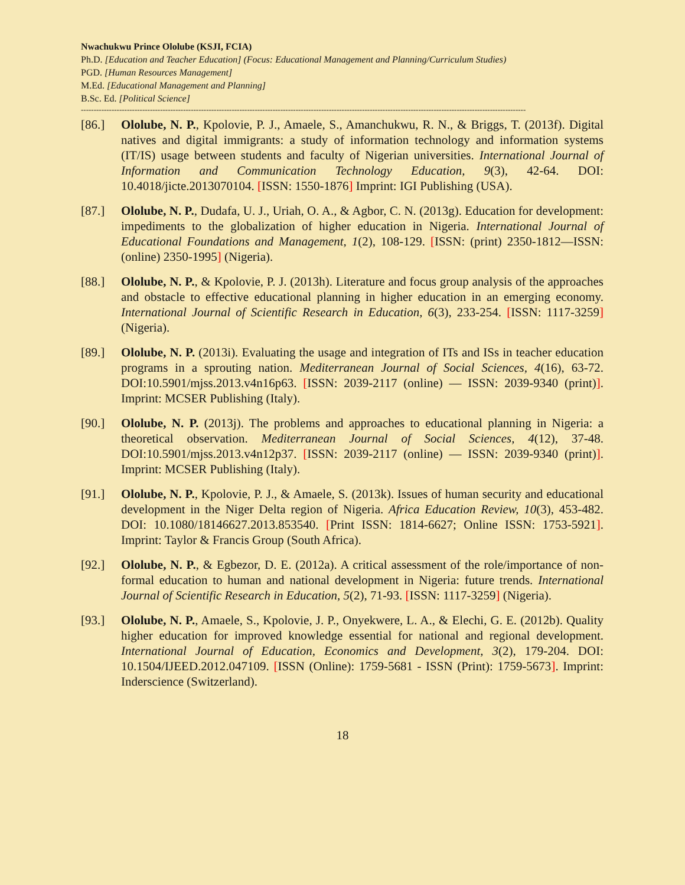Nwachukwu Prince Ololube (KSJI, FCIA)
Ph.D. [Education and Teacher Education] (Focus: Educational Management and Planning/Curriculum Studies)
PGD. [Human Resources Management]
M.Ed. [Educational Management and Planning]
B.Sc. Ed. [Political Science]
------------------------------------------------------------------------------------------------------------------------------------------------------------------------------
[86.] Ololube, N. P., Kpolovie, P. J., Amaele, S., Amanchukwu, R. N., & Briggs, T. (2013f). Digital natives and digital immigrants: a study of information technology and information systems (IT/IS) usage between students and faculty of Nigerian universities. International Journal of Information and Communication Technology Education, 9(3), 42-64. DOI: 10.4018/jicte.2013070104. [ISSN: 1550-1876] Imprint: IGI Publishing (USA).
[87.] Ololube, N. P., Dudafa, U. J., Uriah, O. A., & Agbor, C. N. (2013g). Education for development: impediments to the globalization of higher education in Nigeria. International Journal of Educational Foundations and Management, 1(2), 108-129. [ISSN: (print) 2350-1812—ISSN: (online) 2350-1995] (Nigeria).
[88.] Ololube, N. P., & Kpolovie, P. J. (2013h). Literature and focus group analysis of the approaches and obstacle to effective educational planning in higher education in an emerging economy. International Journal of Scientific Research in Education, 6(3), 233-254. [ISSN: 1117-3259] (Nigeria).
[89.] Ololube, N. P. (2013i). Evaluating the usage and integration of ITs and ISs in teacher education programs in a sprouting nation. Mediterranean Journal of Social Sciences, 4(16), 63-72. DOI:10.5901/mjss.2013.v4n16p63. [ISSN: 2039-2117 (online) — ISSN: 2039-9340 (print)]. Imprint: MCSER Publishing (Italy).
[90.] Ololube, N. P. (2013j). The problems and approaches to educational planning in Nigeria: a theoretical observation. Mediterranean Journal of Social Sciences, 4(12), 37-48. DOI:10.5901/mjss.2013.v4n12p37. [ISSN: 2039-2117 (online) — ISSN: 2039-9340 (print)]. Imprint: MCSER Publishing (Italy).
[91.] Ololube, N. P., Kpolovie, P. J., & Amaele, S. (2013k). Issues of human security and educational development in the Niger Delta region of Nigeria. Africa Education Review, 10(3), 453-482. DOI: 10.1080/18146627.2013.853540. [Print ISSN: 1814-6627; Online ISSN: 1753-5921]. Imprint: Taylor & Francis Group (South Africa).
[92.] Ololube, N. P., & Egbezor, D. E. (2012a). A critical assessment of the role/importance of non-formal education to human and national development in Nigeria: future trends. International Journal of Scientific Research in Education, 5(2), 71-93. [ISSN: 1117-3259] (Nigeria).
[93.] Ololube, N. P., Amaele, S., Kpolovie, J. P., Onyekwere, L. A., & Elechi, G. E. (2012b). Quality higher education for improved knowledge essential for national and regional development. International Journal of Education, Economics and Development, 3(2), 179-204. DOI: 10.1504/IJEED.2012.047109. [ISSN (Online): 1759-5681 - ISSN (Print): 1759-5673]. Imprint: Inderscience (Switzerland).
18